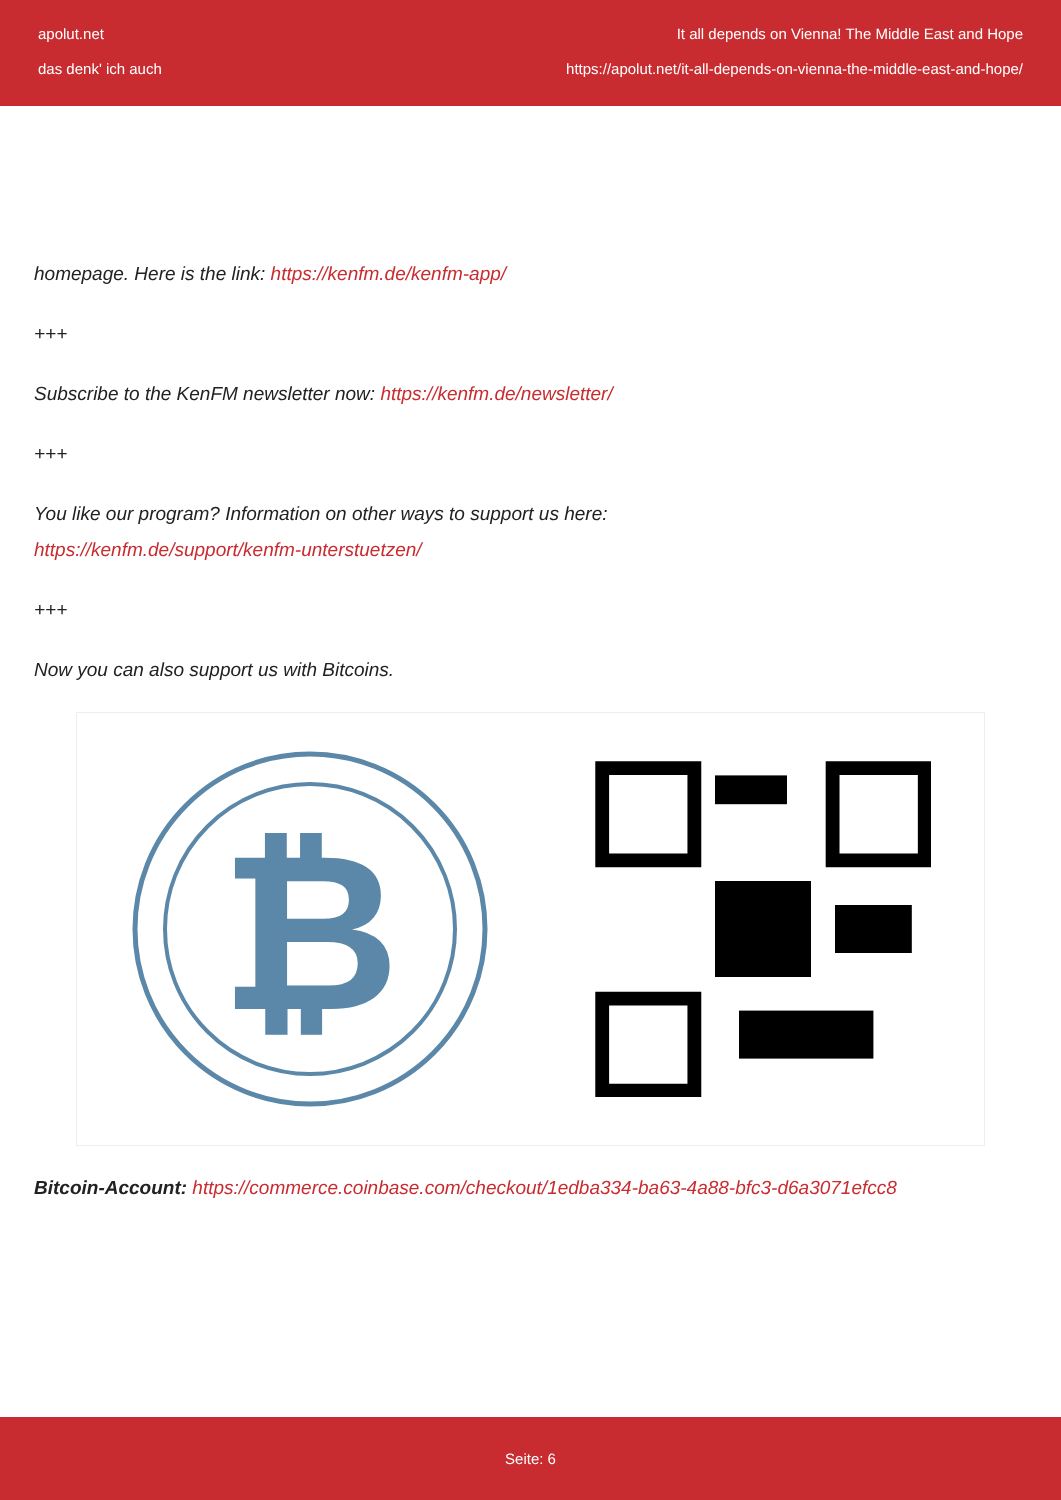apolut.net
das denk' ich auch
It all depends on Vienna! The Middle East and Hope
https://apolut.net/it-all-depends-on-vienna-the-middle-east-and-hope/
homepage. Here is the link: https://kenfm.de/kenfm-app/
+++
Subscribe to the KenFM newsletter now: https://kenfm.de/newsletter/
+++
You like our program? Information on other ways to support us here:
https://kenfm.de/support/kenfm-unterstuetzen/
+++
Now you can also support us with Bitcoins.
₿
Bitcoin-Account: https://commerce.coinbase.com/checkout/1edba334-ba63-4a88-bfc3-d6a3071efcc8
Seite: 6